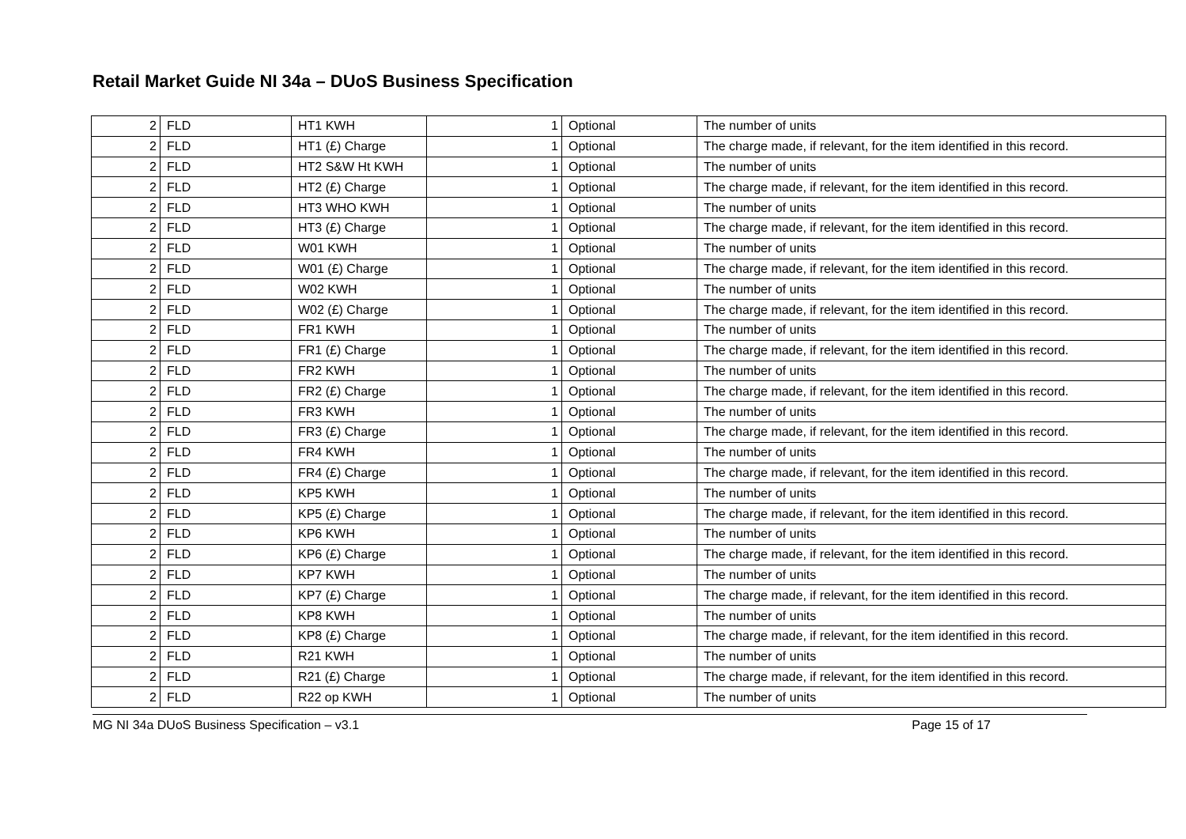Retail Market Guide NI 34a – DUoS Business Specification
| 2 | FLD | HT1 KWH | 1 | Optional | The number of units |
| 2 | FLD | HT1 (£) Charge | 1 | Optional | The charge made, if relevant, for the item identified in this record. |
| 2 | FLD | HT2 S&W Ht KWH | 1 | Optional | The number of units |
| 2 | FLD | HT2 (£) Charge | 1 | Optional | The charge made, if relevant, for the item identified in this record. |
| 2 | FLD | HT3 WHO KWH | 1 | Optional | The number of units |
| 2 | FLD | HT3 (£) Charge | 1 | Optional | The charge made, if relevant, for the item identified in this record. |
| 2 | FLD | W01 KWH | 1 | Optional | The number of units |
| 2 | FLD | W01 (£) Charge | 1 | Optional | The charge made, if relevant, for the item identified in this record. |
| 2 | FLD | W02 KWH | 1 | Optional | The number of units |
| 2 | FLD | W02 (£) Charge | 1 | Optional | The charge made, if relevant, for the item identified in this record. |
| 2 | FLD | FR1 KWH | 1 | Optional | The number of units |
| 2 | FLD | FR1 (£) Charge | 1 | Optional | The charge made, if relevant, for the item identified in this record. |
| 2 | FLD | FR2 KWH | 1 | Optional | The number of units |
| 2 | FLD | FR2 (£) Charge | 1 | Optional | The charge made, if relevant, for the item identified in this record. |
| 2 | FLD | FR3 KWH | 1 | Optional | The number of units |
| 2 | FLD | FR3 (£) Charge | 1 | Optional | The charge made, if relevant, for the item identified in this record. |
| 2 | FLD | FR4 KWH | 1 | Optional | The number of units |
| 2 | FLD | FR4 (£) Charge | 1 | Optional | The charge made, if relevant, for the item identified in this record. |
| 2 | FLD | KP5 KWH | 1 | Optional | The number of units |
| 2 | FLD | KP5 (£) Charge | 1 | Optional | The charge made, if relevant, for the item identified in this record. |
| 2 | FLD | KP6 KWH | 1 | Optional | The number of units |
| 2 | FLD | KP6 (£) Charge | 1 | Optional | The charge made, if relevant, for the item identified in this record. |
| 2 | FLD | KP7 KWH | 1 | Optional | The number of units |
| 2 | FLD | KP7 (£) Charge | 1 | Optional | The charge made, if relevant, for the item identified in this record. |
| 2 | FLD | KP8 KWH | 1 | Optional | The number of units |
| 2 | FLD | KP8 (£) Charge | 1 | Optional | The charge made, if relevant, for the item identified in this record. |
| 2 | FLD | R21 KWH | 1 | Optional | The number of units |
| 2 | FLD | R21 (£) Charge | 1 | Optional | The charge made, if relevant, for the item identified in this record. |
| 2 | FLD | R22 op KWH | 1 | Optional | The number of units |
MG NI 34a DUoS Business Specification – v3.1 Page 15 of 17